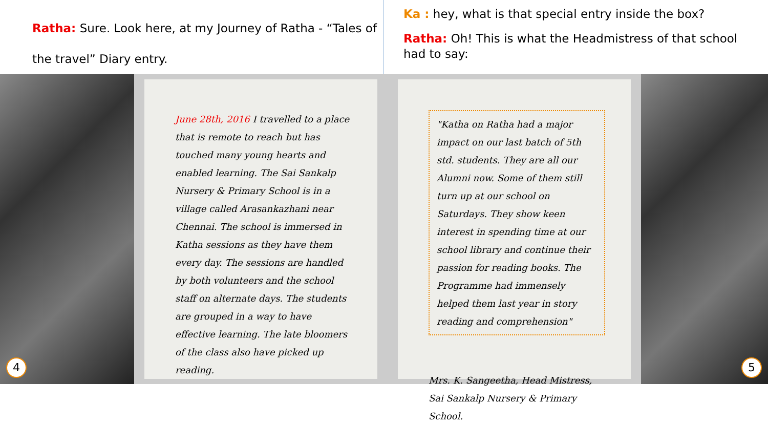Ratha: Sure. Look here, at my Journey of Ratha - “Tales of the travel” Diary entry.
Ka : hey, what is that special entry inside the box?
Ratha: Oh! This is what the Headmistress of that school had to say:
June 28th, 2016 I travelled to a place that is remote to reach but has touched many young hearts and enabled learning. The Sai Sankalp Nursery & Primary School is in a village called Arasankazhani near Chennai. The school is immersed in Katha sessions as they have them every day. The sessions are handled by both volunteers and the school staff on alternate days. The students are grouped in a way to have effective learning. The late bloomers of the class also have picked up reading.
"Katha on Ratha had a major impact on our last batch of 5th std. students. They are all our Alumni now. Some of them still turn up at our school on Saturdays. They show keen interest in spending time at our school library and continue their passion for reading books. The Programme had immensely helped them last year in story reading and comprehension"
Mrs. K. Sangeetha, Head Mistress, Sai Sankalp Nursery & Primary School.
4 5